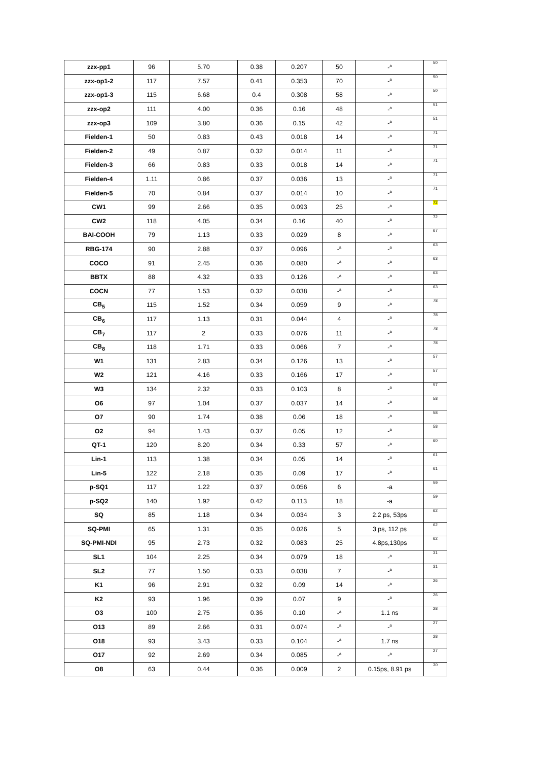| zzx-pp1 | 96 | 5.70 | 0.38 | 0.207 | 50 | -<sup>a</sup> | 50 |
| zzx-op1-2 | 117 | 7.57 | 0.41 | 0.353 | 70 | -<sup>a</sup> | 50 |
| zzx-op1-3 | 115 | 6.68 | 0.4 | 0.308 | 58 | -<sup>a</sup> | 50 |
| zzx-op2 | 111 | 4.00 | 0.36 | 0.16 | 48 | -<sup>a</sup> | 51 |
| zzx-op3 | 109 | 3.80 | 0.36 | 0.15 | 42 | -<sup>a</sup> | 51 |
| Fielden-1 | 50 | 0.83 | 0.43 | 0.018 | 14 | -<sup>a</sup> | 71 |
| Fielden-2 | 49 | 0.87 | 0.32 | 0.014 | 11 | -<sup>a</sup> | 71 |
| Fielden-3 | 66 | 0.83 | 0.33 | 0.018 | 14 | -<sup>a</sup> | 71 |
| Fielden-4 | 1.11 | 0.86 | 0.37 | 0.036 | 13 | -<sup>a</sup> | 71 |
| Fielden-5 | 70 | 0.84 | 0.37 | 0.014 | 10 | -<sup>a</sup> | 71 |
| CW1 | 99 | 2.66 | 0.35 | 0.093 | 25 | -<sup>a</sup> | 72 |
| CW2 | 118 | 4.05 | 0.34 | 0.16 | 40 | -<sup>a</sup> | 72 |
| BAI-COOH | 79 | 1.13 | 0.33 | 0.029 | 8 | -<sup>a</sup> | 67 |
| RBG-174 | 90 | 2.88 | 0.37 | 0.096 | -<sup>a</sup> | -<sup>a</sup> | 63 |
| COCO | 91 | 2.45 | 0.36 | 0.080 | -<sup>a</sup> | -<sup>a</sup> | 63 |
| BBTX | 88 | 4.32 | 0.33 | 0.126 | -<sup>a</sup> | -<sup>a</sup> | 63 |
| COCN | 77 | 1.53 | 0.32 | 0.038 | -<sup>a</sup> | -<sup>a</sup> | 63 |
| CB<sub>5</sub> | 115 | 1.52 | 0.34 | 0.059 | 9 | -<sup>a</sup> | 78 |
| CB<sub>6</sub> | 117 | 1.13 | 0.31 | 0.044 | 4 | -<sup>a</sup> | 78 |
| CB<sub>7</sub> | 117 | 2 | 0.33 | 0.076 | 11 | -<sup>a</sup> | 78 |
| CB<sub>8</sub> | 118 | 1.71 | 0.33 | 0.066 | 7 | -<sup>a</sup> | 78 |
| W1 | 131 | 2.83 | 0.34 | 0.126 | 13 | -<sup>a</sup> | 57 |
| W2 | 121 | 4.16 | 0.33 | 0.166 | 17 | -<sup>a</sup> | 57 |
| W3 | 134 | 2.32 | 0.33 | 0.103 | 8 | -<sup>a</sup> | 57 |
| O6 | 97 | 1.04 | 0.37 | 0.037 | 14 | -<sup>a</sup> | 58 |
| O7 | 90 | 1.74 | 0.38 | 0.06 | 18 | -<sup>a</sup> | 58 |
| O2 | 94 | 1.43 | 0.37 | 0.05 | 12 | -<sup>a</sup> | 58 |
| QT-1 | 120 | 8.20 | 0.34 | 0.33 | 57 | -<sup>a</sup> | 60 |
| Lin-1 | 113 | 1.38 | 0.34 | 0.05 | 14 | -<sup>a</sup> | 61 |
| Lin-5 | 122 | 2.18 | 0.35 | 0.09 | 17 | -<sup>a</sup> | 61 |
| p-SQ1 | 117 | 1.22 | 0.37 | 0.056 | 6 | -a | 59 |
| p-SQ2 | 140 | 1.92 | 0.42 | 0.113 | 18 | -a | 59 |
| SQ | 85 | 1.18 | 0.34 | 0.034 | 3 | 2.2 ps, 53ps | 62 |
| SQ-PMI | 65 | 1.31 | 0.35 | 0.026 | 5 | 3 ps, 112 ps | 62 |
| SQ-PMI-NDI | 95 | 2.73 | 0.32 | 0.083 | 25 | 4.8ps,130ps | 62 |
| SL1 | 104 | 2.25 | 0.34 | 0.079 | 18 | -<sup>a</sup> | 31 |
| SL2 | 77 | 1.50 | 0.33 | 0.038 | 7 | -<sup>a</sup> | 31 |
| K1 | 96 | 2.91 | 0.32 | 0.09 | 14 | -<sup>a</sup> | 26 |
| K2 | 93 | 1.96 | 0.39 | 0.07 | 9 | -<sup>a</sup> | 26 |
| O3 | 100 | 2.75 | 0.36 | 0.10 | -<sup>a</sup> | 1.1 ns | 28 |
| O13 | 89 | 2.66 | 0.31 | 0.074 | -<sup>a</sup> | -<sup>a</sup> | 27 |
| O18 | 93 | 3.43 | 0.33 | 0.104 | -<sup>a</sup> | 1.7 ns | 28 |
| O17 | 92 | 2.69 | 0.34 | 0.085 | -<sup>a</sup> | -<sup>a</sup> | 27 |
| O8 | 63 | 0.44 | 0.36 | 0.009 | 2 | 0.15ps, 8.91 ps | 30 |